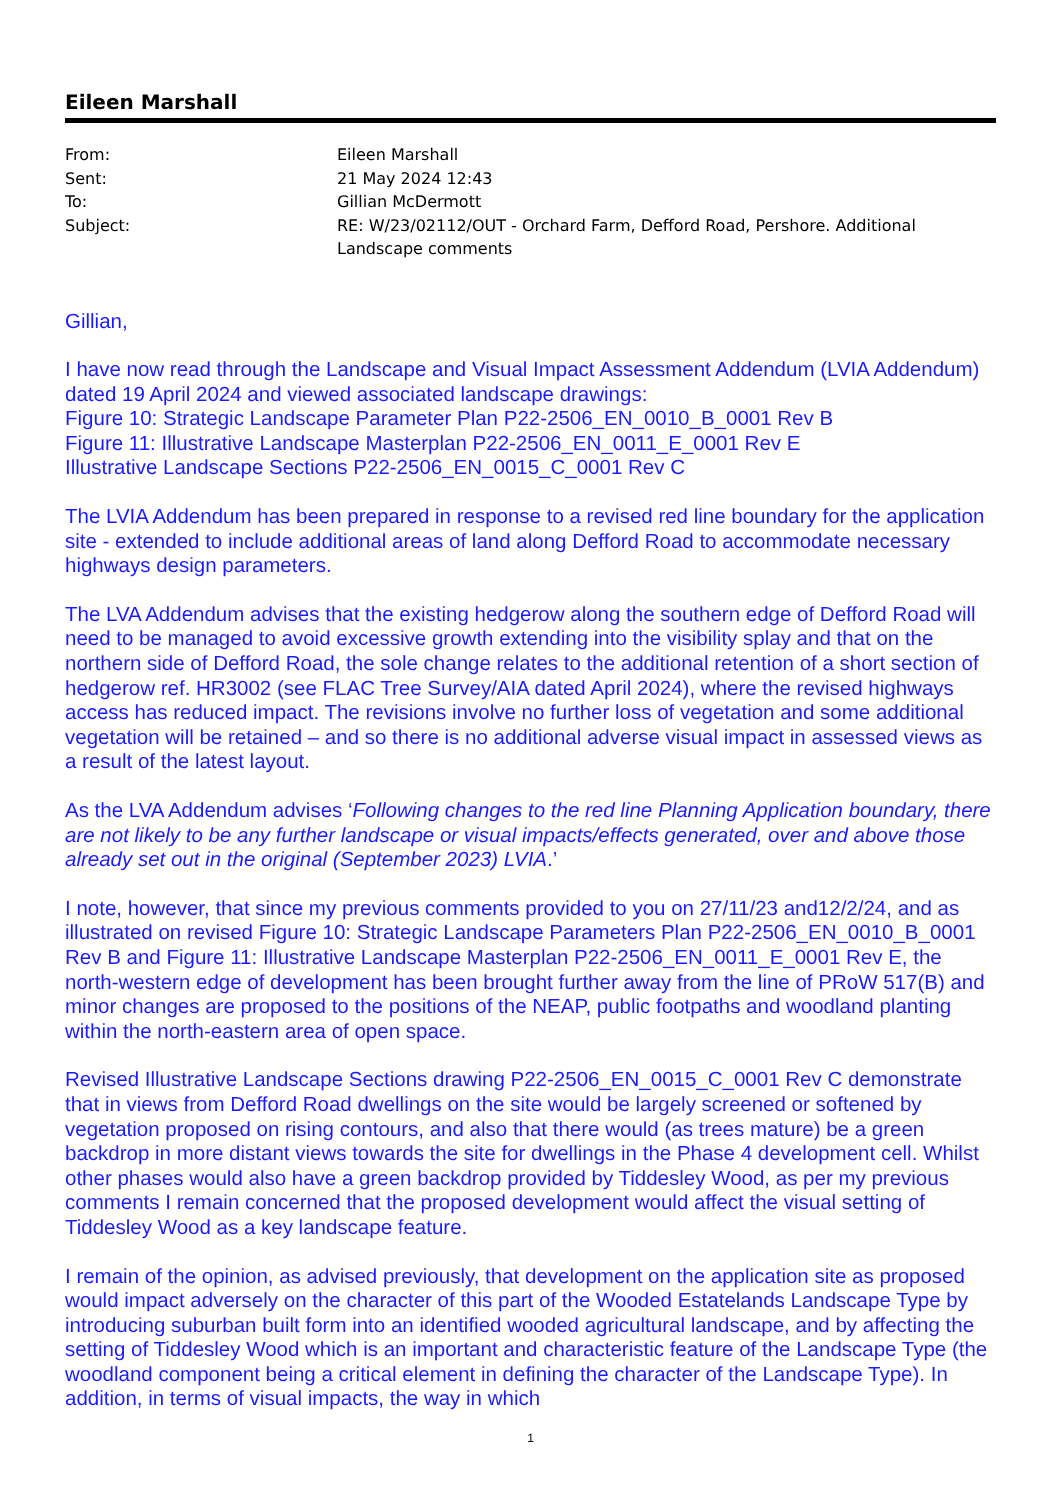Eileen Marshall
| From: | Eileen Marshall |
| Sent: | 21 May 2024 12:43 |
| To: | Gillian McDermott |
| Subject: | RE: W/23/02112/OUT - Orchard Farm, Defford Road, Pershore. Additional Landscape comments |
Gillian,
I have now read through the Landscape and Visual Impact Assessment Addendum (LVIA Addendum) dated 19 April 2024 and viewed associated landscape drawings:
Figure 10: Strategic Landscape Parameter Plan P22-2506_EN_0010_B_0001 Rev B
Figure 11: Illustrative Landscape Masterplan P22-2506_EN_0011_E_0001 Rev E
Illustrative Landscape Sections P22-2506_EN_0015_C_0001 Rev C
The LVIA Addendum has been prepared in response to a revised red line boundary for the application site - extended to include additional areas of land along Defford Road to accommodate necessary highways design parameters.
The LVA Addendum advises that the existing hedgerow along the southern edge of Defford Road will need to be managed to avoid excessive growth extending into the visibility splay and that on the northern side of Defford Road, the sole change relates to the additional retention of a short section of hedgerow ref. HR3002 (see FLAC Tree Survey/AIA dated April 2024), where the revised highways access has reduced impact. The revisions involve no further loss of vegetation and some additional vegetation will be retained – and so there is no additional adverse visual impact in assessed views as a result of the latest layout.
As the LVA Addendum advises ‘Following changes to the red line Planning Application boundary, there are not likely to be any further landscape or visual impacts/effects generated, over and above those already set out in the original (September 2023) LVIA.’
I note, however, that since my previous comments provided to you on 27/11/23 and12/2/24, and as illustrated on revised Figure 10: Strategic Landscape Parameters Plan P22-2506_EN_0010_B_0001 Rev B and Figure 11: Illustrative Landscape Masterplan P22-2506_EN_0011_E_0001 Rev E, the north-western edge of development has been brought further away from the line of PRoW 517(B) and minor changes are proposed to the positions of the NEAP, public footpaths and woodland planting within the north-eastern area of open space.
Revised Illustrative Landscape Sections drawing P22-2506_EN_0015_C_0001 Rev C demonstrate that in views from Defford Road dwellings on the site would be largely screened or softened by vegetation proposed on rising contours, and also that there would (as trees mature) be a green backdrop in more distant views towards the site for dwellings in the Phase 4 development cell. Whilst other phases would also have a green backdrop provided by Tiddesley Wood, as per my previous comments I remain concerned that the proposed development would affect the visual setting of Tiddesley Wood as a key landscape feature.
I remain of the opinion, as advised previously, that development on the application site as proposed would impact adversely on the character of this part of the Wooded Estatelands Landscape Type by introducing suburban built form into an identified wooded agricultural landscape, and by affecting the setting of Tiddesley Wood which is an important and characteristic feature of the Landscape Type (the woodland component being a critical element in defining the character of the Landscape Type). In addition, in terms of visual impacts, the way in which
1